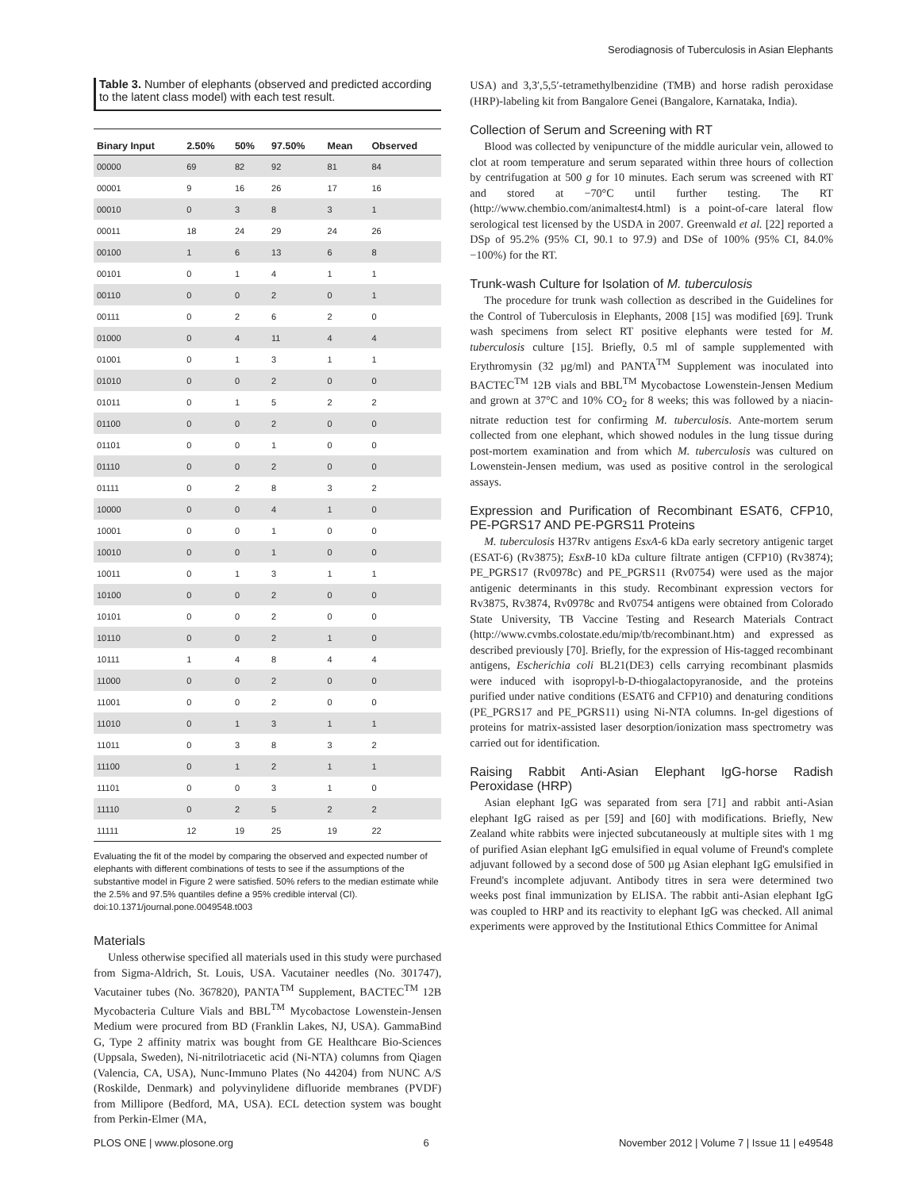Serodiagnosis of Tuberculosis in Asian Elephants
Table 3. Number of elephants (observed and predicted according to the latent class model) with each test result.
| Binary Input | 2.50% | 50% | 97.50% | Mean | Observed |
| --- | --- | --- | --- | --- | --- |
| 00000 | 69 | 82 | 92 | 81 | 84 |
| 00001 | 9 | 16 | 26 | 17 | 16 |
| 00010 | 0 | 3 | 8 | 3 | 1 |
| 00011 | 18 | 24 | 29 | 24 | 26 |
| 00100 | 1 | 6 | 13 | 6 | 8 |
| 00101 | 0 | 1 | 4 | 1 | 1 |
| 00110 | 0 | 0 | 2 | 0 | 1 |
| 00111 | 0 | 2 | 6 | 2 | 0 |
| 01000 | 0 | 4 | 11 | 4 | 4 |
| 01001 | 0 | 1 | 3 | 1 | 1 |
| 01010 | 0 | 0 | 2 | 0 | 0 |
| 01011 | 0 | 1 | 5 | 2 | 2 |
| 01100 | 0 | 0 | 2 | 0 | 0 |
| 01101 | 0 | 0 | 1 | 0 | 0 |
| 01110 | 0 | 0 | 2 | 0 | 0 |
| 01111 | 0 | 2 | 8 | 3 | 2 |
| 10000 | 0 | 0 | 4 | 1 | 0 |
| 10001 | 0 | 0 | 1 | 0 | 0 |
| 10010 | 0 | 0 | 1 | 0 | 0 |
| 10011 | 0 | 1 | 3 | 1 | 1 |
| 10100 | 0 | 0 | 2 | 0 | 0 |
| 10101 | 0 | 0 | 2 | 0 | 0 |
| 10110 | 0 | 0 | 2 | 1 | 0 |
| 10111 | 1 | 4 | 8 | 4 | 4 |
| 11000 | 0 | 0 | 2 | 0 | 0 |
| 11001 | 0 | 0 | 2 | 0 | 0 |
| 11010 | 0 | 1 | 3 | 1 | 1 |
| 11011 | 0 | 3 | 8 | 3 | 2 |
| 11100 | 0 | 1 | 2 | 1 | 1 |
| 11101 | 0 | 0 | 3 | 1 | 0 |
| 11110 | 0 | 2 | 5 | 2 | 2 |
| 11111 | 12 | 19 | 25 | 19 | 22 |
Evaluating the fit of the model by comparing the observed and expected number of elephants with different combinations of tests to see if the assumptions of the substantive model in Figure 2 were satisfied. 50% refers to the median estimate while the 2.5% and 97.5% quantiles define a 95% credible interval (CI).
doi:10.1371/journal.pone.0049548.t003
Materials
Unless otherwise specified all materials used in this study were purchased from Sigma-Aldrich, St. Louis, USA. Vacutainer needles (No. 301747), Vacutainer tubes (No. 367820), PANTA<sup>TM</sup> Supplement, BACTEC<sup>TM</sup> 12B Mycobacteria Culture Vials and BBL<sup>TM</sup> Mycobactose Lowenstein-Jensen Medium were procured from BD (Franklin Lakes, NJ, USA). GammaBind G, Type 2 affinity matrix was bought from GE Healthcare Bio-Sciences (Uppsala, Sweden), Ni-nitrilotriacetic acid (Ni-NTA) columns from Qiagen (Valencia, CA, USA), Nunc-Immuno Plates (No 44204) from NUNC A/S (Roskilde, Denmark) and polyvinylidene difluoride membranes (PVDF) from Millipore (Bedford, MA, USA). ECL detection system was bought from Perkin-Elmer (MA,
USA) and 3,3′,5,5′-tetramethylbenzidine (TMB) and horse radish peroxidase (HRP)-labeling kit from Bangalore Genei (Bangalore, Karnataka, India).
Collection of Serum and Screening with RT
Blood was collected by venipuncture of the middle auricular vein, allowed to clot at room temperature and serum separated within three hours of collection by centrifugation at 500 g for 10 minutes. Each serum was screened with RT and stored at −70°C until further testing. The RT (http://www.chembio.com/animaltest4.html) is a point-of-care lateral flow serological test licensed by the USDA in 2007. Greenwald et al. [22] reported a DSp of 95.2% (95% CI, 90.1 to 97.9) and DSe of 100% (95% CI, 84.0%−100%) for the RT.
Trunk-wash Culture for Isolation of M. tuberculosis
The procedure for trunk wash collection as described in the Guidelines for the Control of Tuberculosis in Elephants, 2008 [15] was modified [69]. Trunk wash specimens from select RT positive elephants were tested for M. tuberculosis culture [15]. Briefly, 0.5 ml of sample supplemented with Erythromysin (32 µg/ml) and PANTA<sup>TM</sup> Supplement was inoculated into BACTEC<sup>TM</sup> 12B vials and BBL<sup>TM</sup> Mycobactose Lowenstein-Jensen Medium and grown at 37°C and 10% CO<sub>2</sub> for 8 weeks; this was followed by a niacin-nitrate reduction test for confirming M. tuberculosis. Ante-mortem serum collected from one elephant, which showed nodules in the lung tissue during post-mortem examination and from which M. tuberculosis was cultured on Lowenstein-Jensen medium, was used as positive control in the serological assays.
Expression and Purification of Recombinant ESAT6, CFP10, PE-PGRS17 AND PE-PGRS11 Proteins
M. tuberculosis H37Rv antigens EsxA-6 kDa early secretory antigenic target (ESAT-6) (Rv3875); EsxB-10 kDa culture filtrate antigen (CFP10) (Rv3874); PE_PGRS17 (Rv0978c) and PE_PGRS11 (Rv0754) were used as the major antigenic determinants in this study. Recombinant expression vectors for Rv3875, Rv3874, Rv0978c and Rv0754 antigens were obtained from Colorado State University, TB Vaccine Testing and Research Materials Contract (http://www.cvmbs.colostate.edu/mip/tb/recombinant.htm) and expressed as described previously [70]. Briefly, for the expression of His-tagged recombinant antigens, Escherichia coli BL21(DE3) cells carrying recombinant plasmids were induced with isopropyl-b-D-thiogalactopyranoside, and the proteins purified under native conditions (ESAT6 and CFP10) and denaturing conditions (PE_PGRS17 and PE_PGRS11) using Ni-NTA columns. In-gel digestions of proteins for matrix-assisted laser desorption/ionization mass spectrometry was carried out for identification.
Raising Rabbit Anti-Asian Elephant IgG-horse Radish Peroxidase (HRP)
Asian elephant IgG was separated from sera [71] and rabbit anti-Asian elephant IgG raised as per [59] and [60] with modifications. Briefly, New Zealand white rabbits were injected subcutaneously at multiple sites with 1 mg of purified Asian elephant IgG emulsified in equal volume of Freund's complete adjuvant followed by a second dose of 500 µg Asian elephant IgG emulsified in Freund's incomplete adjuvant. Antibody titres in sera were determined two weeks post final immunization by ELISA. The rabbit anti-Asian elephant IgG was coupled to HRP and its reactivity to elephant IgG was checked. All animal experiments were approved by the Institutional Ethics Committee for Animal
PLOS ONE | www.plosone.org 6 November 2012 | Volume 7 | Issue 11 | e49548